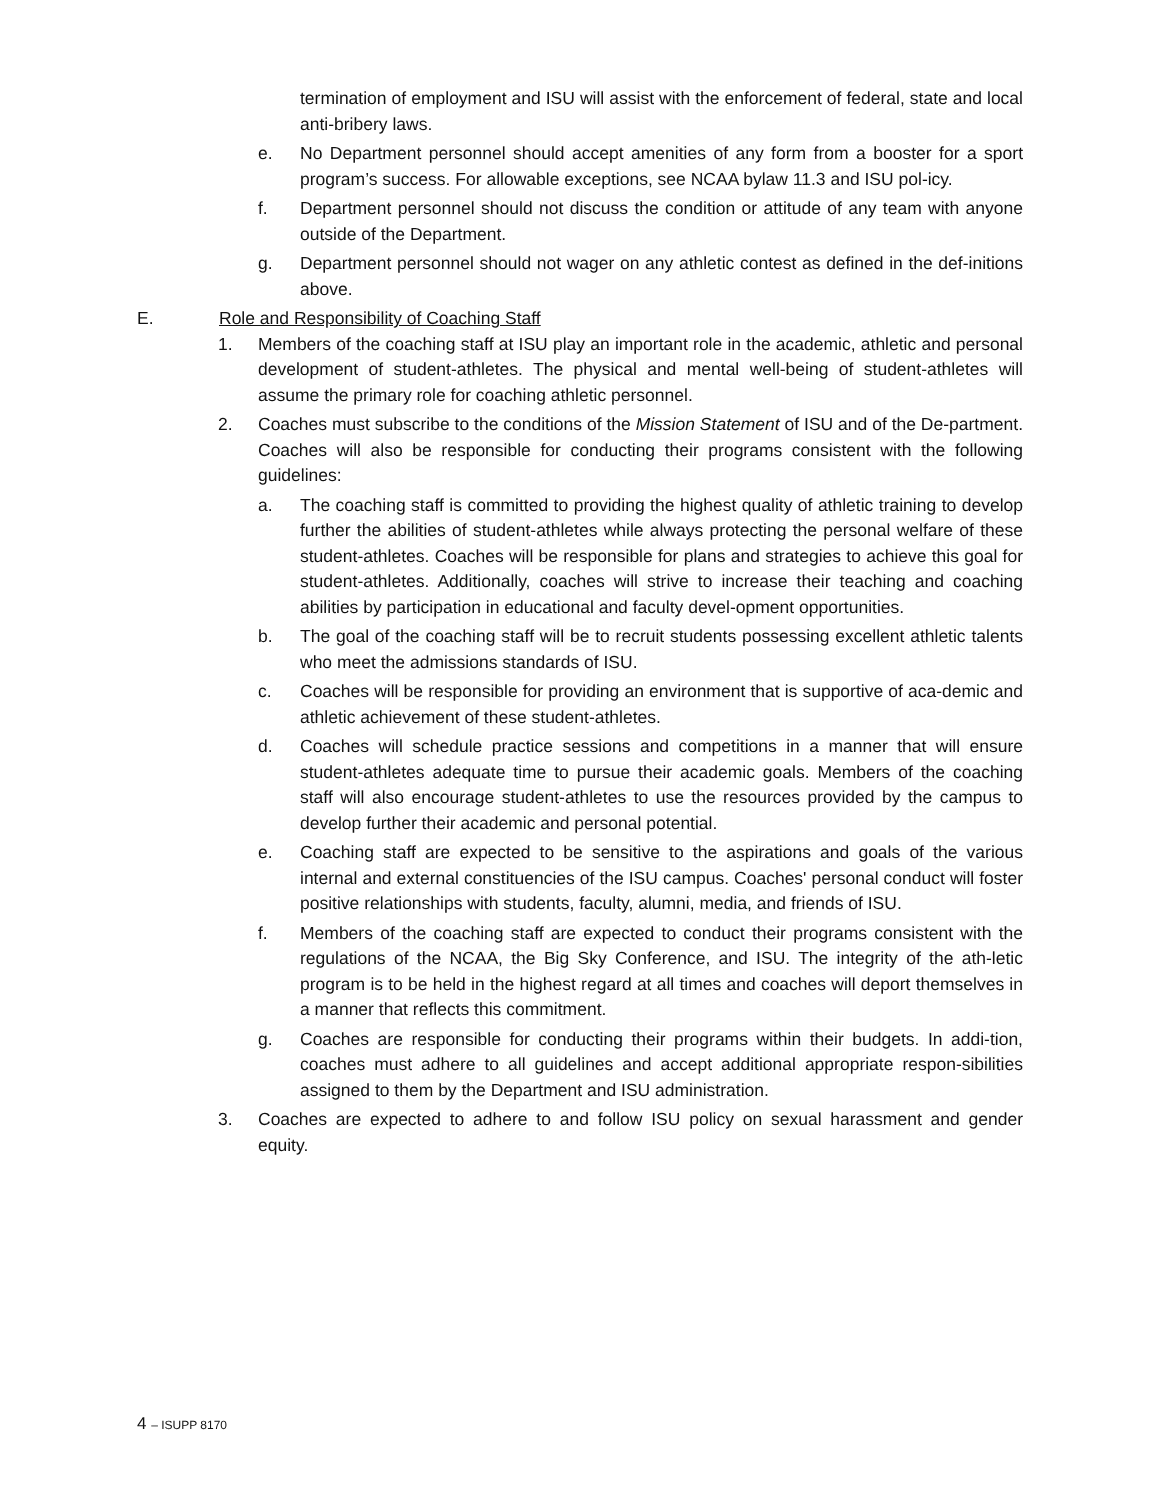termination of employment and ISU will assist with the enforcement of federal, state and local anti-bribery laws.
e. No Department personnel should accept amenities of any form from a booster for a sport program’s success. For allowable exceptions, see NCAA bylaw 11.3 and ISU pol-icy.
f. Department personnel should not discuss the condition or attitude of any team with anyone outside of the Department.
g. Department personnel should not wager on any athletic contest as defined in the def-initions above.
E. Role and Responsibility of Coaching Staff
1. Members of the coaching staff at ISU play an important role in the academic, athletic and personal development of student-athletes. The physical and mental well-being of student-athletes will assume the primary role for coaching athletic personnel.
2. Coaches must subscribe to the conditions of the Mission Statement of ISU and of the De-partment. Coaches will also be responsible for conducting their programs consistent with the following guidelines:
a. The coaching staff is committed to providing the highest quality of athletic training to develop further the abilities of student-athletes while always protecting the personal welfare of these student-athletes. Coaches will be responsible for plans and strategies to achieve this goal for student-athletes. Additionally, coaches will strive to increase their teaching and coaching abilities by participation in educational and faculty devel-opment opportunities.
b. The goal of the coaching staff will be to recruit students possessing excellent athletic talents who meet the admissions standards of ISU.
c. Coaches will be responsible for providing an environment that is supportive of aca-demic and athletic achievement of these student-athletes.
d. Coaches will schedule practice sessions and competitions in a manner that will ensure student-athletes adequate time to pursue their academic goals. Members of the coaching staff will also encourage student-athletes to use the resources provided by the campus to develop further their academic and personal potential.
e. Coaching staff are expected to be sensitive to the aspirations and goals of the various internal and external constituencies of the ISU campus. Coaches' personal conduct will foster positive relationships with students, faculty, alumni, media, and friends of ISU.
f. Members of the coaching staff are expected to conduct their programs consistent with the regulations of the NCAA, the Big Sky Conference, and ISU. The integrity of the ath-letic program is to be held in the highest regard at all times and coaches will deport themselves in a manner that reflects this commitment.
g. Coaches are responsible for conducting their programs within their budgets. In addi-tion, coaches must adhere to all guidelines and accept additional appropriate respon-sibilities assigned to them by the Department and ISU administration.
3. Coaches are expected to adhere to and follow ISU policy on sexual harassment and gender equity.
4 – ISUPP 8170